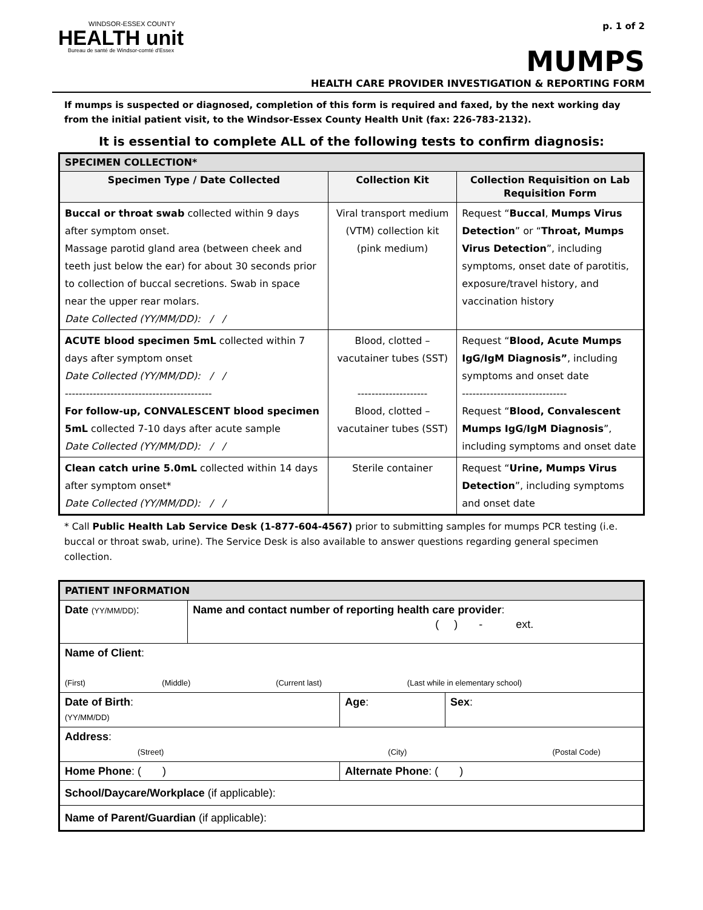WINDSOR-ESSEX COUNTY
HEALTH unit
Bureau de santé de Windsor-comté d'Essex
p. 1 of 2
MUMPS
HEALTH CARE PROVIDER INVESTIGATION & REPORTING FORM
If mumps is suspected or diagnosed, completion of this form is required and faxed, by the next working day from the initial patient visit, to the Windsor-Essex County Health Unit (fax: 226-783-2132).
It is essential to complete ALL of the following tests to confirm diagnosis:
| SPECIMEN COLLECTION* | | |
| Specimen Type / Date Collected | Collection Kit | Collection Requisition on Lab Requisition Form |
| Buccal or throat swab collected within 9 days after symptom onset. Massage parotid gland area (between cheek and teeth just below the ear) for about 30 seconds prior to collection of buccal secretions. Swab in space near the upper rear molars. Date Collected (YY/MM/DD): / / | Viral transport medium (VTM) collection kit (pink medium) | Request “ Buccal , Mumps Virus Detection ” or “ Throat, Mumps Virus Detection ”, including symptoms, onset date of parotitis, exposure/travel history, and vaccination history |
| ACUTE blood specimen 5mL collected within 7 days after symptom onset Date Collected (YY/MM/DD): / / ------------------------------------------ For follow-up, CONVALESCENT blood specimen 5mL collected 7-10 days after acute sample Date Collected (YY/MM/DD): / / | Blood, clotted – vacutainer tubes (SST) -------------------- Blood, clotted – vacutainer tubes (SST) | Request “ Blood, Acute Mumps IgG/IgM Diagnosis” , including symptoms and onset date ------------------------------ Request “ Blood, Convalescent Mumps IgG/IgM Diagnosis ”, including symptoms and onset date |
| Clean catch urine 5.0mL collected within 14 days after symptom onset* Date Collected (YY/MM/DD): / / | Sterile container | Request “ Urine, Mumps Virus Detection ”, including symptoms and onset date |
* Call Public Health Lab Service Desk (1-877-604-4567) prior to submitting samples for mumps PCR testing (i.e. buccal or throat swab, urine). The Service Desk is also available to answer questions regarding general specimen collection.
| PATIENT INFORMATION | | | |
| Date (YY/MM/DD) : | Name and contact number of reporting health care provider : ( ) - ext. | | |
| Name of Client : (First) (Middle) (Current last) (Last while in elementary school) | | | |
| Date of Birth : (YY/MM/DD) | | Age : | Sex : |
| Address : (Street) (City) (Postal Code) | | | |
| Home Phone : ( ) | | Alternate Phone : ( ) | |
| School/Daycare/Workplace (if applicable): | | | |
| Name of Parent/Guardian (if applicable): | | | |